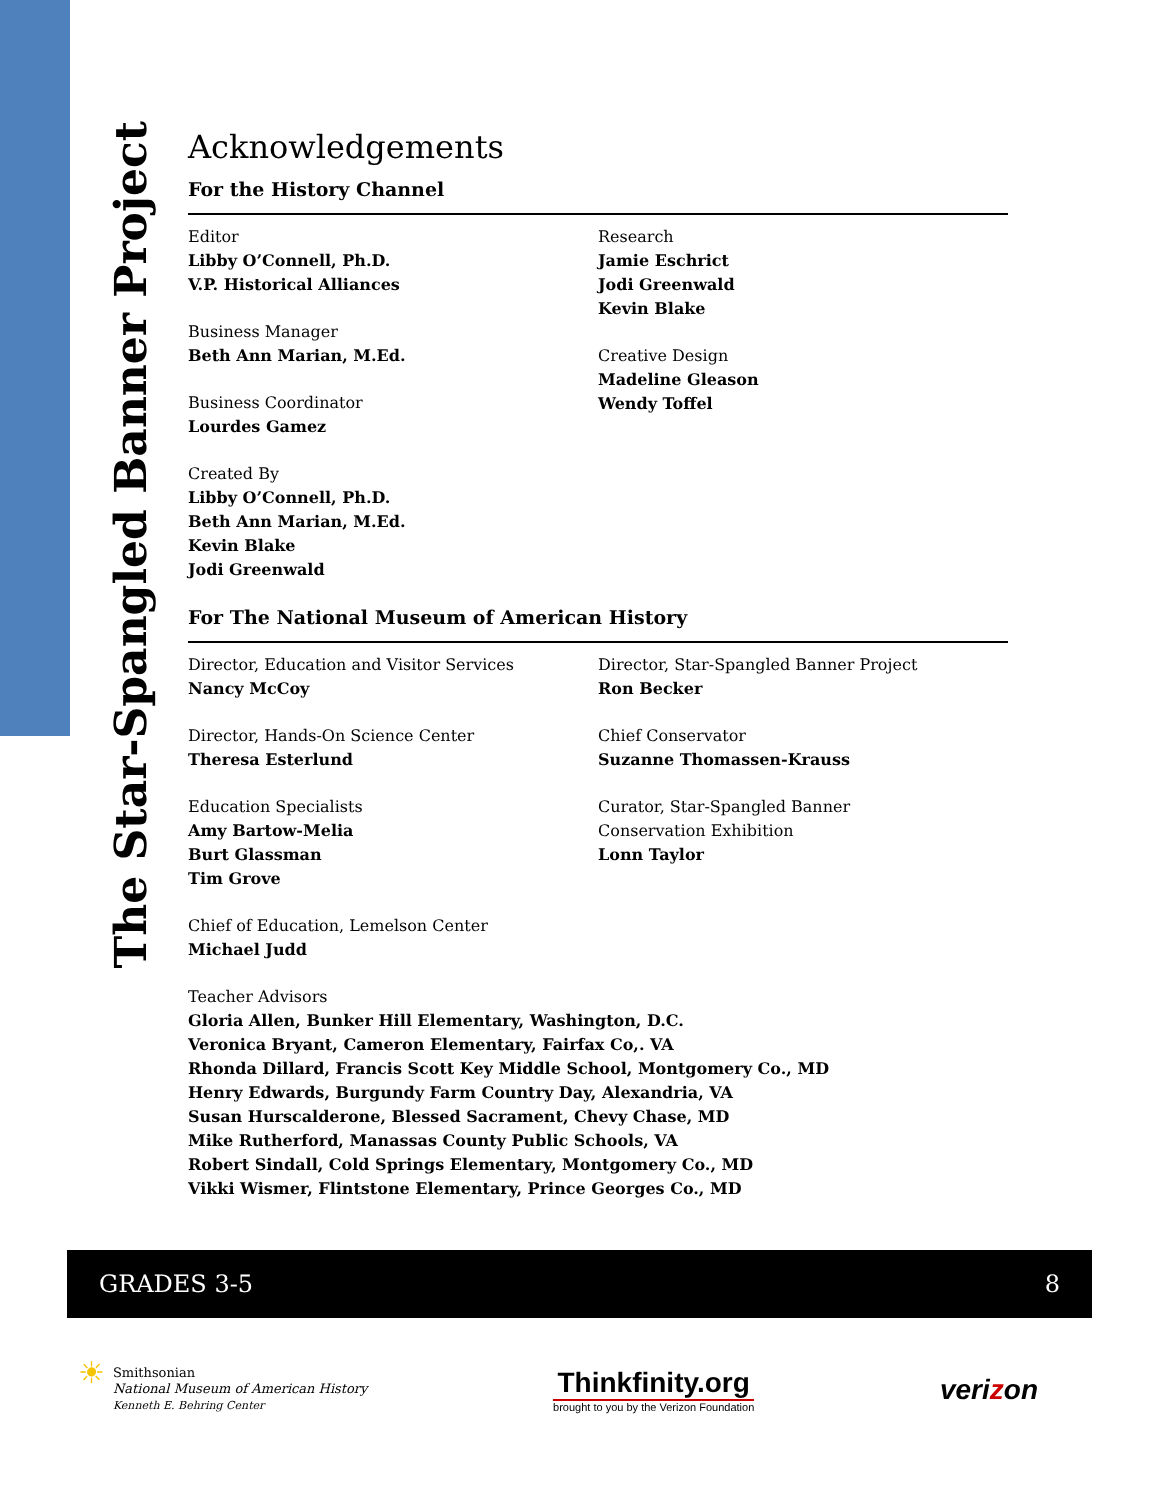The Star-Spangled Banner Project
Acknowledgements
For the History Channel
Editor
Libby O’Connell, Ph.D.
V.P. Historical Alliances
Business Manager
Beth Ann Marian, M.Ed.
Business Coordinator
Lourdes Gamez
Created By
Libby O’Connell, Ph.D.
Beth Ann Marian, M.Ed.
Kevin Blake
Jodi Greenwald
Research
Jamie Eschrict
Jodi Greenwald
Kevin Blake
Creative Design
Madeline Gleason
Wendy Toffel
For The National Museum of American History
Director, Education and Visitor Services
Nancy McCoy
Director, Hands-On Science Center
Theresa Esterlund
Education Specialists
Amy Bartow-Melia
Burt Glassman
Tim Grove
Chief of Education, Lemelson Center
Michael Judd
Director, Star-Spangled Banner Project
Ron Becker
Chief Conservator
Suzanne Thomassen-Krauss
Curator, Star-Spangled Banner
Conservation Exhibition
Lonn Taylor
Teacher Advisors
Gloria Allen, Bunker Hill Elementary, Washington, D.C.
Veronica Bryant, Cameron Elementary, Fairfax Co,. VA
Rhonda Dillard, Francis Scott Key Middle School, Montgomery Co., MD
Henry Edwards, Burgundy Farm Country Day, Alexandria, VA
Susan Hurscalderone, Blessed Sacrament, Chevy Chase, MD
Mike Rutherford, Manassas County Public Schools, VA
Robert Sindall, Cold Springs Elementary, Montgomery Co., MD
Vikki Wismer, Flintstone Elementary, Prince Georges Co., MD
GRADES 3-5 8
☀
Smithsonian
National Museum of American History
Kenneth E. Behring Center
Thinkfinity.org
brought to you by the Verizon Foundation
verizon